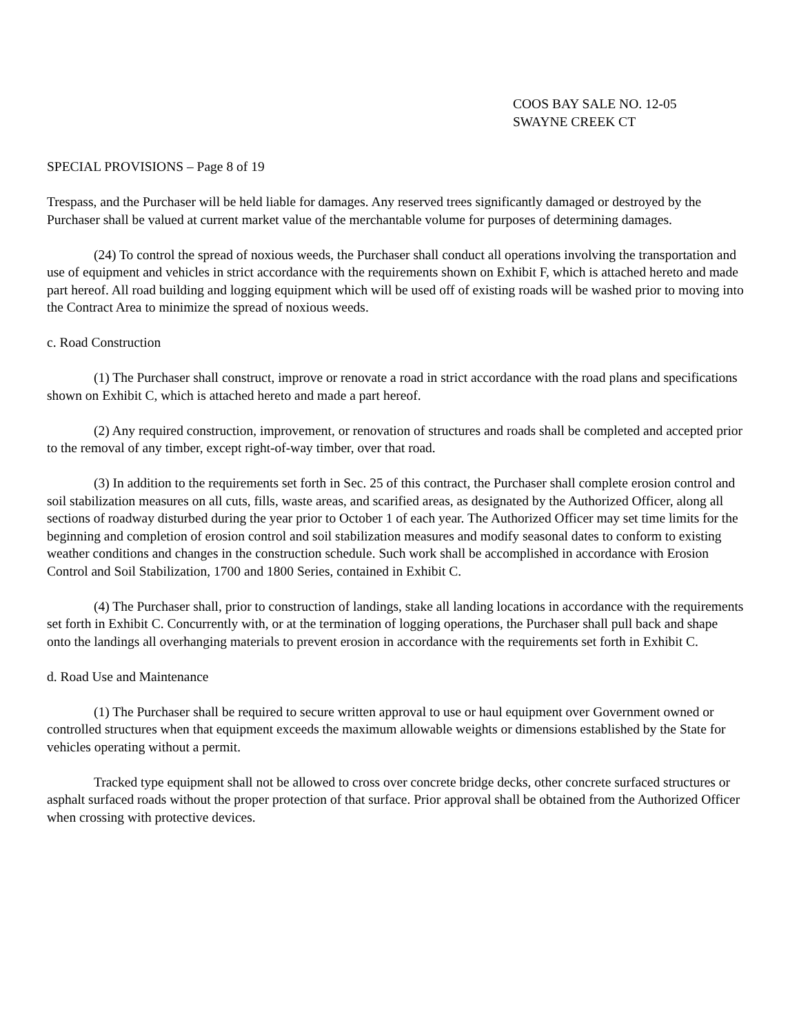COOS BAY SALE NO. 12-05
SWAYNE CREEK CT
SPECIAL PROVISIONS – Page 8 of 19
Trespass, and the Purchaser will be held liable for damages. Any reserved trees significantly damaged or destroyed by the Purchaser shall be valued at current market value of the merchantable volume for purposes of determining damages.
(24) To control the spread of noxious weeds, the Purchaser shall conduct all operations involving the transportation and use of equipment and vehicles in strict accordance with the requirements shown on Exhibit F, which is attached hereto and made part hereof. All road building and logging equipment which will be used off of existing roads will be washed prior to moving into the Contract Area to minimize the spread of noxious weeds.
c. Road Construction
(1) The Purchaser shall construct, improve or renovate a road in strict accordance with the road plans and specifications shown on Exhibit C, which is attached hereto and made a part hereof.
(2) Any required construction, improvement, or renovation of structures and roads shall be completed and accepted prior to the removal of any timber, except right-of-way timber, over that road.
(3) In addition to the requirements set forth in Sec. 25 of this contract, the Purchaser shall complete erosion control and soil stabilization measures on all cuts, fills, waste areas, and scarified areas, as designated by the Authorized Officer, along all sections of roadway disturbed during the year prior to October 1 of each year. The Authorized Officer may set time limits for the beginning and completion of erosion control and soil stabilization measures and modify seasonal dates to conform to existing weather conditions and changes in the construction schedule. Such work shall be accomplished in accordance with Erosion Control and Soil Stabilization, 1700 and 1800 Series, contained in Exhibit C.
(4) The Purchaser shall, prior to construction of landings, stake all landing locations in accordance with the requirements set forth in Exhibit C. Concurrently with, or at the termination of logging operations, the Purchaser shall pull back and shape onto the landings all overhanging materials to prevent erosion in accordance with the requirements set forth in Exhibit C.
d. Road Use and Maintenance
(1) The Purchaser shall be required to secure written approval to use or haul equipment over Government owned or controlled structures when that equipment exceeds the maximum allowable weights or dimensions established by the State for vehicles operating without a permit.
Tracked type equipment shall not be allowed to cross over concrete bridge decks, other concrete surfaced structures or asphalt surfaced roads without the proper protection of that surface. Prior approval shall be obtained from the Authorized Officer when crossing with protective devices.